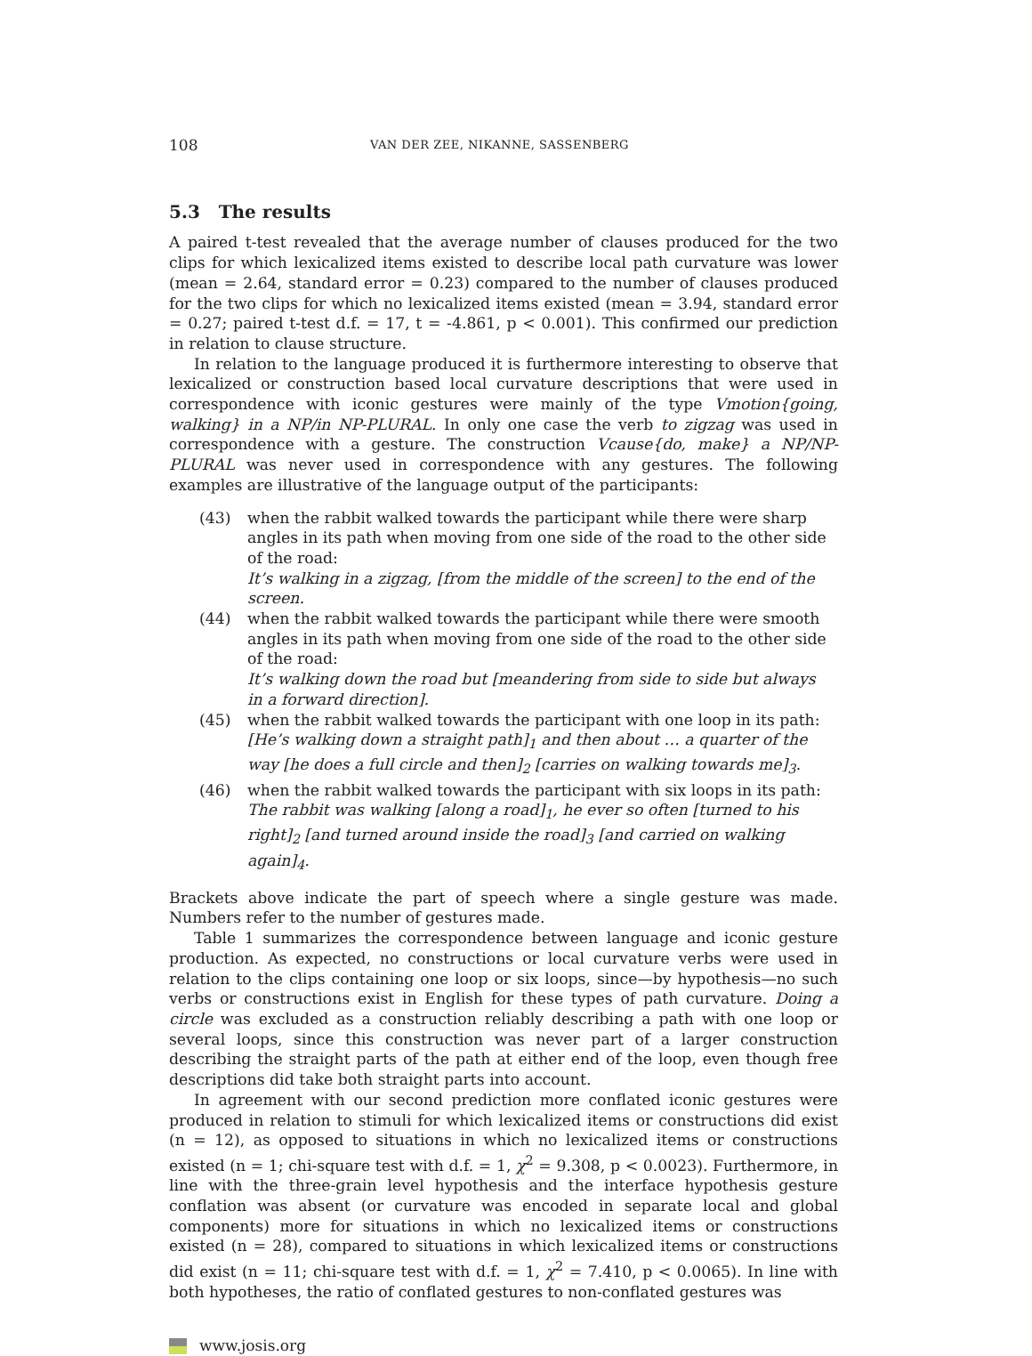108 VAN DER ZEE, NIKANNE, SASSENBERG
5.3 The results
A paired t-test revealed that the average number of clauses produced for the two clips for which lexicalized items existed to describe local path curvature was lower (mean = 2.64, standard error = 0.23) compared to the number of clauses produced for the two clips for which no lexicalized items existed (mean = 3.94, standard error = 0.27; paired t-test d.f. = 17, t = -4.861, p < 0.001). This confirmed our prediction in relation to clause structure.
In relation to the language produced it is furthermore interesting to observe that lexicalized or construction based local curvature descriptions that were used in correspondence with iconic gestures were mainly of the type Vmotion{going, walking} in a NP/in NP-PLURAL. In only one case the verb to zigzag was used in correspondence with a gesture. The construction Vcause{do, make} a NP/NP-PLURAL was never used in correspondence with any gestures. The following examples are illustrative of the language output of the participants:
(43) when the rabbit walked towards the participant while there were sharp angles in its path when moving from one side of the road to the other side of the road:
It’s walking in a zigzag, [from the middle of the screen] to the end of the screen.
(44) when the rabbit walked towards the participant while there were smooth angles in its path when moving from one side of the road to the other side of the road:
It’s walking down the road but [meandering from side to side but always in a forward direction].
(45) when the rabbit walked towards the participant with one loop in its path:
[He’s walking down a straight path]<sub>1</sub> and then about … a quarter of the way [he does a full circle and then]<sub>2</sub> [carries on walking towards me]<sub>3</sub>.
(46) when the rabbit walked towards the participant with six loops in its path:
The rabbit was walking [along a road]<sub>1</sub>, he ever so often [turned to his right]<sub>2</sub> [and turned around inside the road]<sub>3</sub> [and carried on walking again]<sub>4</sub>.
Brackets above indicate the part of speech where a single gesture was made. Numbers refer to the number of gestures made.
Table 1 summarizes the correspondence between language and iconic gesture production. As expected, no constructions or local curvature verbs were used in relation to the clips containing one loop or six loops, since—by hypothesis—no such verbs or constructions exist in English for these types of path curvature. Doing a circle was excluded as a construction reliably describing a path with one loop or several loops, since this construction was never part of a larger construction describing the straight parts of the path at either end of the loop, even though free descriptions did take both straight parts into account.
In agreement with our second prediction more conflated iconic gestures were produced in relation to stimuli for which lexicalized items or constructions did exist (n = 12), as opposed to situations in which no lexicalized items or constructions existed (n = 1; chi-square test with d.f. = 1, χ<sup>2</sup> = 9.308, p < 0.0023). Furthermore, in line with the three-grain level hypothesis and the interface hypothesis gesture conflation was absent (or curvature was encoded in separate local and global components) more for situations in which no lexicalized items or constructions existed (n = 28), compared to situations in which lexicalized items or constructions did exist (n = 11; chi-square test with d.f. = 1, χ<sup>2</sup> = 7.410, p < 0.0065). In line with both hypotheses, the ratio of conflated gestures to non-conflated gestures was
www.josis.org